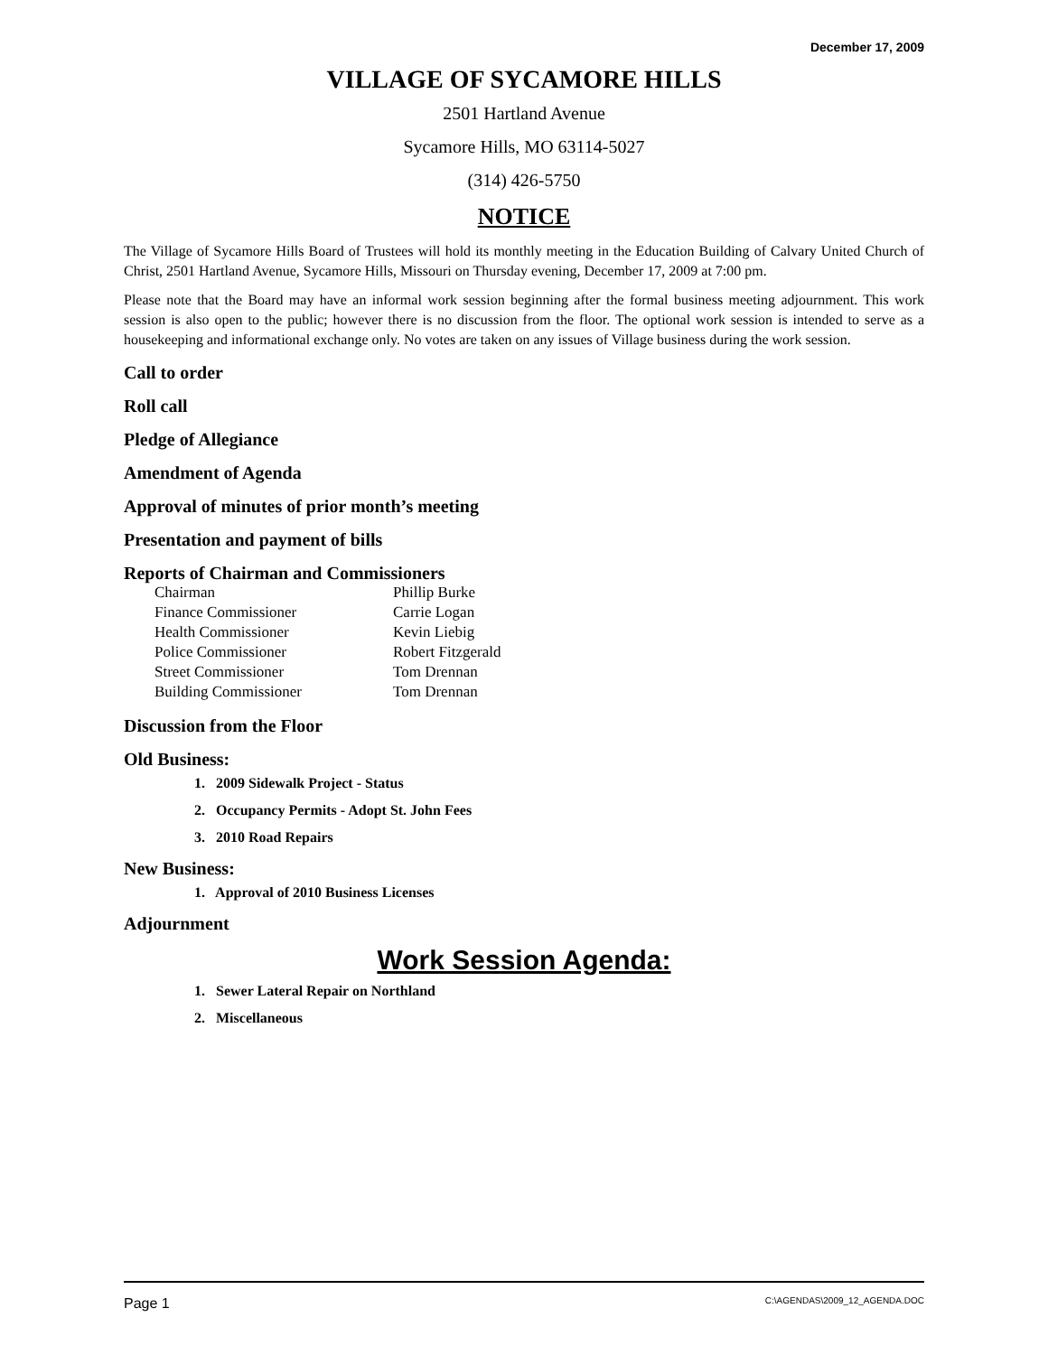December 17, 2009
VILLAGE OF SYCAMORE HILLS
2501 Hartland Avenue
Sycamore Hills, MO 63114-5027
(314) 426-5750
NOTICE
The Village of Sycamore Hills Board of Trustees will hold its monthly meeting in the Education Building of Calvary United Church of Christ, 2501 Hartland Avenue, Sycamore Hills, Missouri on Thursday evening, December 17, 2009 at 7:00 pm.
Please note that the Board may have an informal work session beginning after the formal business meeting adjournment. This work session is also open to the public; however there is no discussion from the floor. The optional work session is intended to serve as a housekeeping and informational exchange only. No votes are taken on any issues of Village business during the work session.
Call to order
Roll call
Pledge of Allegiance
Amendment of Agenda
Approval of minutes of prior month’s meeting
Presentation and payment of bills
Reports of Chairman and Commissioners
| Chairman | Phillip Burke |
| Finance Commissioner | Carrie Logan |
| Health Commissioner | Kevin Liebig |
| Police Commissioner | Robert Fitzgerald |
| Street Commissioner | Tom Drennan |
| Building Commissioner | Tom Drennan |
Discussion from the Floor
Old Business:
1. 2009 Sidewalk Project - Status
2. Occupancy Permits - Adopt St. John Fees
3. 2010 Road Repairs
New Business:
1. Approval of 2010 Business Licenses
Adjournment
Work Session Agenda:
1. Sewer Lateral Repair on Northland
2. Miscellaneous
Page 1 C:\AGENDAS\2009_12_AGENDA.DOC